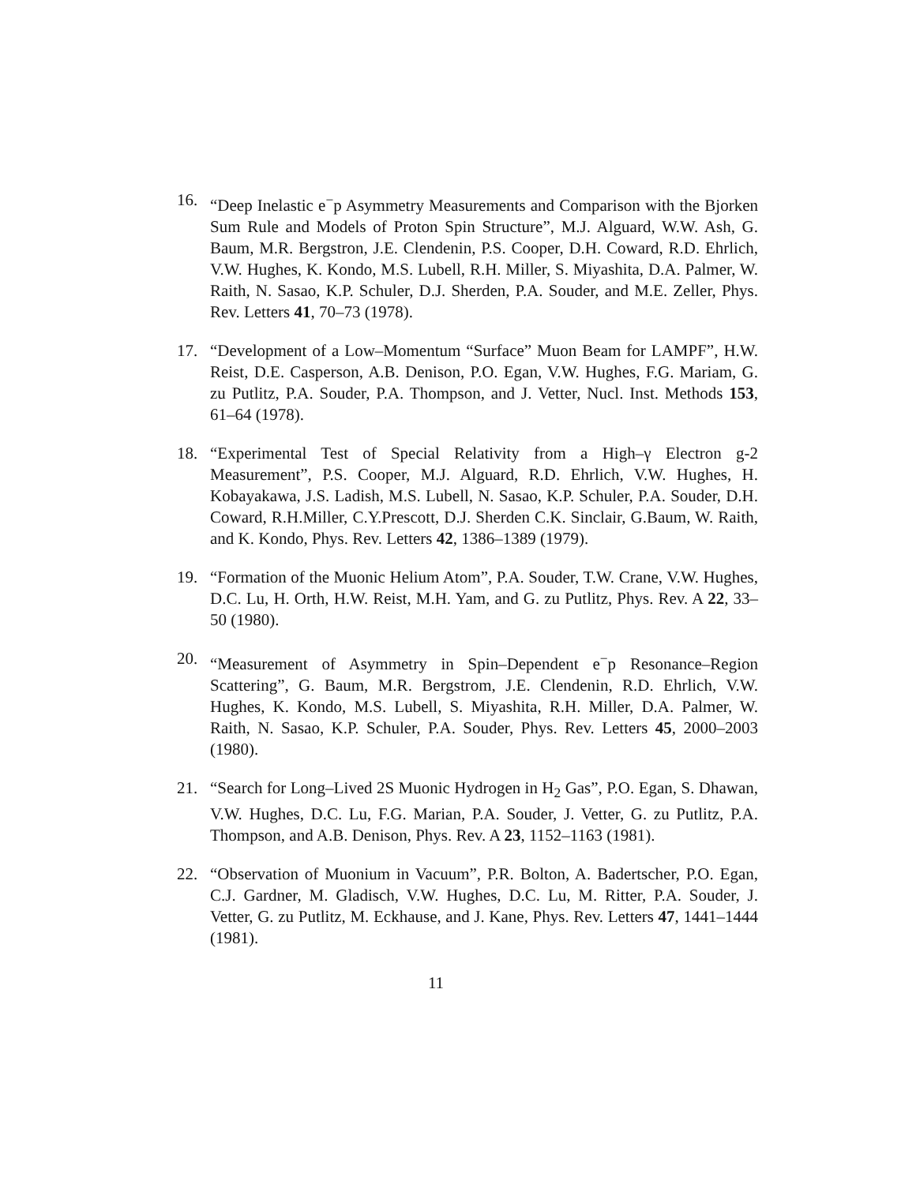16. “Deep Inelastic e<sup>−</sup>p Asymmetry Measurements and Comparison with the Bjorken Sum Rule and Models of Proton Spin Structure”, M.J. Alguard, W.W. Ash, G. Baum, M.R. Bergstron, J.E. Clendenin, P.S. Cooper, D.H. Coward, R.D. Ehrlich, V.W. Hughes, K. Kondo, M.S. Lubell, R.H. Miller, S. Miyashita, D.A. Palmer, W. Raith, N. Sasao, K.P. Schuler, D.J. Sherden, P.A. Souder, and M.E. Zeller, Phys. Rev. Letters 41, 70–73 (1978).
17. “Development of a Low–Momentum “Surface” Muon Beam for LAMPF”, H.W. Reist, D.E. Casperson, A.B. Denison, P.O. Egan, V.W. Hughes, F.G. Mariam, G. zu Putlitz, P.A. Souder, P.A. Thompson, and J. Vetter, Nucl. Inst. Methods 153, 61–64 (1978).
18. “Experimental Test of Special Relativity from a High–γ Electron g-2 Measurement”, P.S. Cooper, M.J. Alguard, R.D. Ehrlich, V.W. Hughes, H. Kobayakawa, J.S. Ladish, M.S. Lubell, N. Sasao, K.P. Schuler, P.A. Souder, D.H. Coward, R.H.Miller, C.Y.Prescott, D.J. Sherden C.K. Sinclair, G.Baum, W. Raith, and K. Kondo, Phys. Rev. Letters 42, 1386–1389 (1979).
19. “Formation of the Muonic Helium Atom”, P.A. Souder, T.W. Crane, V.W. Hughes, D.C. Lu, H. Orth, H.W. Reist, M.H. Yam, and G. zu Putlitz, Phys. Rev. A 22, 33–50 (1980).
20. “Measurement of Asymmetry in Spin–Dependent e<sup>−</sup>p Resonance–Region Scattering”, G. Baum, M.R. Bergstrom, J.E. Clendenin, R.D. Ehrlich, V.W. Hughes, K. Kondo, M.S. Lubell, S. Miyashita, R.H. Miller, D.A. Palmer, W. Raith, N. Sasao, K.P. Schuler, P.A. Souder, Phys. Rev. Letters 45, 2000–2003 (1980).
21. “Search for Long–Lived 2S Muonic Hydrogen in H<sub>2</sub> Gas”, P.O. Egan, S. Dhawan, V.W. Hughes, D.C. Lu, F.G. Marian, P.A. Souder, J. Vetter, G. zu Putlitz, P.A. Thompson, and A.B. Denison, Phys. Rev. A 23, 1152–1163 (1981).
22. “Observation of Muonium in Vacuum”, P.R. Bolton, A. Badertscher, P.O. Egan, C.J. Gardner, M. Gladisch, V.W. Hughes, D.C. Lu, M. Ritter, P.A. Souder, J. Vetter, G. zu Putlitz, M. Eckhause, and J. Kane, Phys. Rev. Letters 47, 1441–1444 (1981).
11